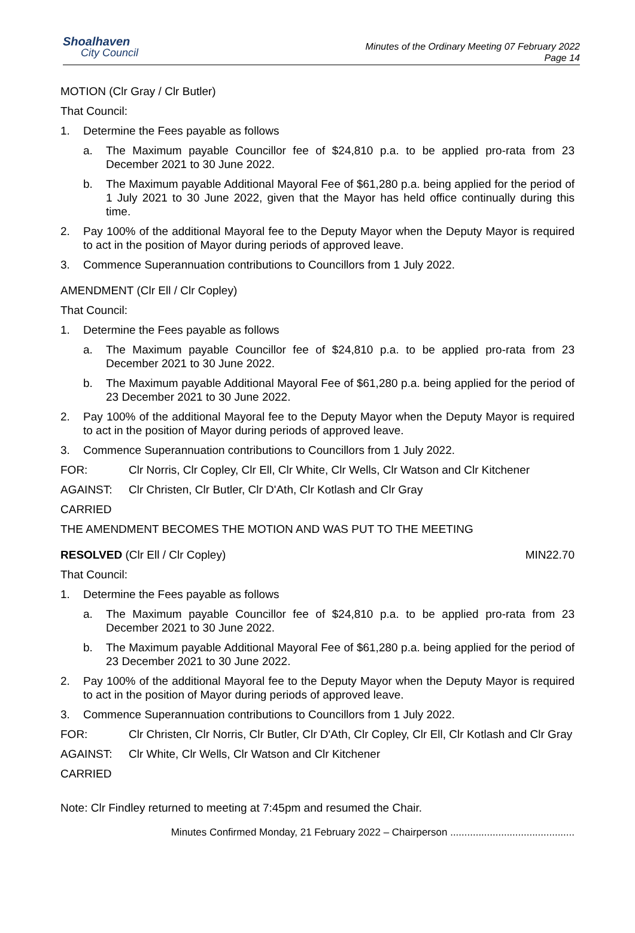Shoalhaven
City Council
Minutes of the Ordinary Meeting 07 February 2022
Page 14
MOTION (Clr Gray / Clr Butler)
That Council:
1. Determine the Fees payable as follows
a. The Maximum payable Councillor fee of $24,810 p.a. to be applied pro-rata from 23 December 2021 to 30 June 2022.
b. The Maximum payable Additional Mayoral Fee of $61,280 p.a. being applied for the period of 1 July 2021 to 30 June 2022, given that the Mayor has held office continually during this time.
2. Pay 100% of the additional Mayoral fee to the Deputy Mayor when the Deputy Mayor is required to act in the position of Mayor during periods of approved leave.
3. Commence Superannuation contributions to Councillors from 1 July 2022.
AMENDMENT (Clr Ell / Clr Copley)
That Council:
1. Determine the Fees payable as follows
a. The Maximum payable Councillor fee of $24,810 p.a. to be applied pro-rata from 23 December 2021 to 30 June 2022.
b. The Maximum payable Additional Mayoral Fee of $61,280 p.a. being applied for the period of 23 December 2021 to 30 June 2022.
2. Pay 100% of the additional Mayoral fee to the Deputy Mayor when the Deputy Mayor is required to act in the position of Mayor during periods of approved leave.
3. Commence Superannuation contributions to Councillors from 1 July 2022.
FOR: Clr Norris, Clr Copley, Clr Ell, Clr White, Clr Wells, Clr Watson and Clr Kitchener
AGAINST: Clr Christen, Clr Butler, Clr D'Ath, Clr Kotlash and Clr Gray
CARRIED
THE AMENDMENT BECOMES THE MOTION AND WAS PUT TO THE MEETING
RESOLVED (Clr Ell / Clr Copley) MIN22.70
That Council:
1. Determine the Fees payable as follows
a. The Maximum payable Councillor fee of $24,810 p.a. to be applied pro-rata from 23 December 2021 to 30 June 2022.
b. The Maximum payable Additional Mayoral Fee of $61,280 p.a. being applied for the period of 23 December 2021 to 30 June 2022.
2. Pay 100% of the additional Mayoral fee to the Deputy Mayor when the Deputy Mayor is required to act in the position of Mayor during periods of approved leave.
3. Commence Superannuation contributions to Councillors from 1 July 2022.
FOR: Clr Christen, Clr Norris, Clr Butler, Clr D'Ath, Clr Copley, Clr Ell, Clr Kotlash and Clr Gray
AGAINST: Clr White, Clr Wells, Clr Watson and Clr Kitchener
CARRIED
Note: Clr Findley returned to meeting at 7:45pm and resumed the Chair.
Minutes Confirmed Monday, 21 February 2022 – Chairperson ............................................